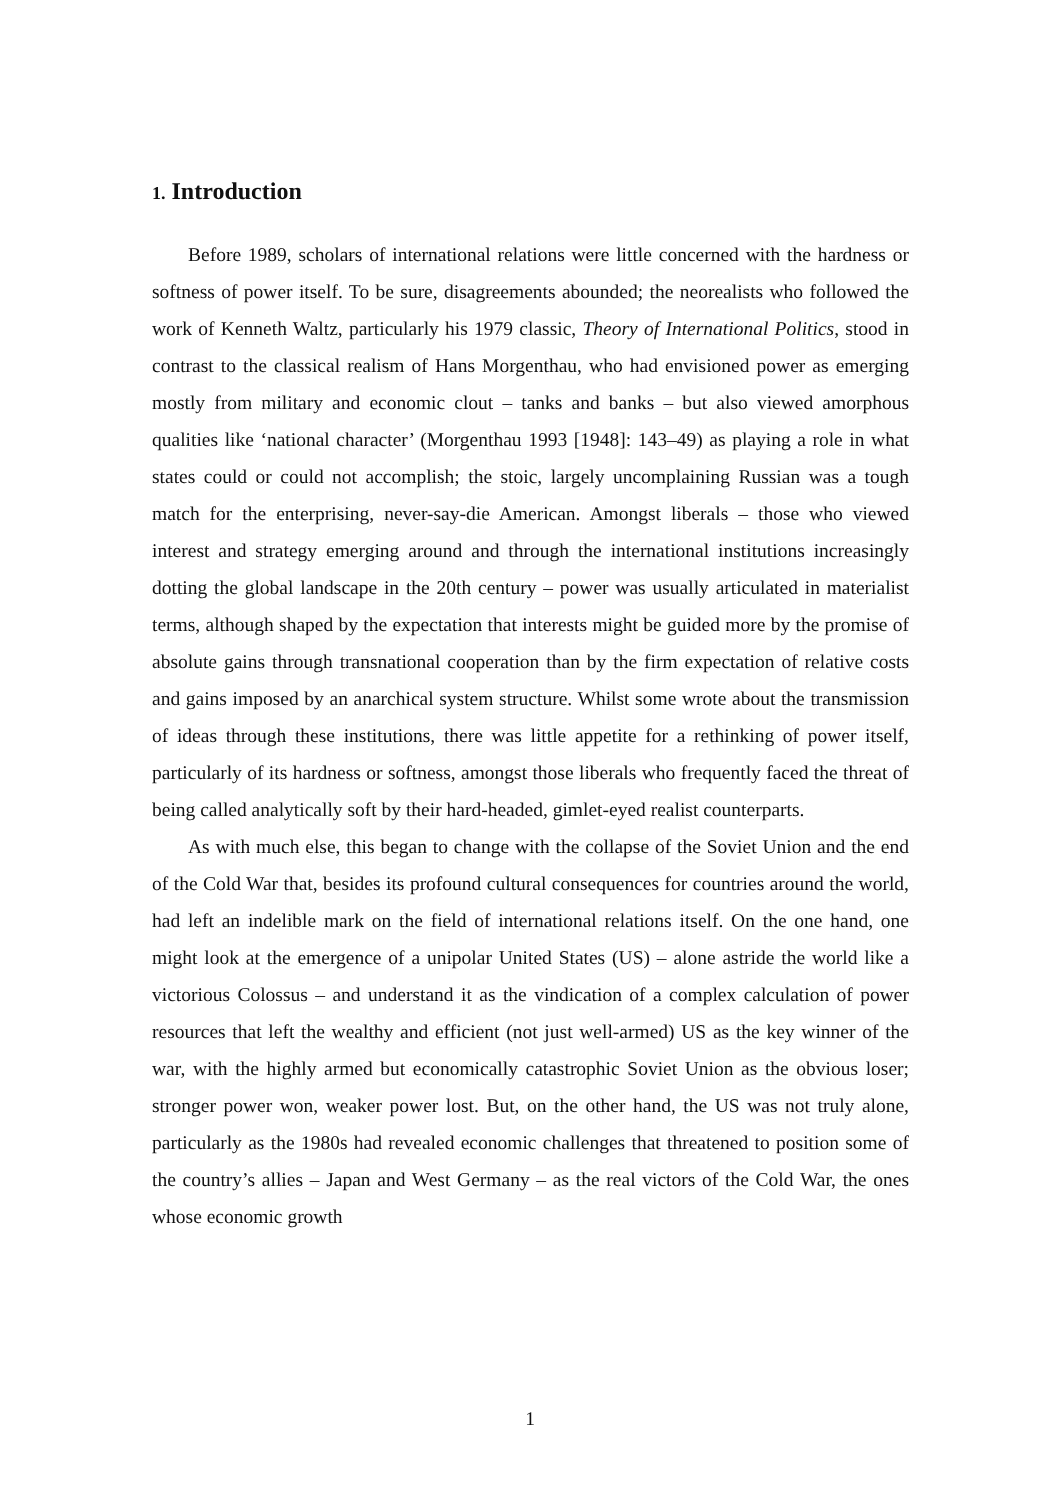1. Introduction
Before 1989, scholars of international relations were little concerned with the hardness or softness of power itself. To be sure, disagreements abounded; the neorealists who followed the work of Kenneth Waltz, particularly his 1979 classic, Theory of International Politics, stood in contrast to the classical realism of Hans Morgenthau, who had envisioned power as emerging mostly from military and economic clout – tanks and banks – but also viewed amorphous qualities like ‘national character’ (Morgenthau 1993 [1948]: 143–49) as playing a role in what states could or could not accomplish; the stoic, largely uncomplaining Russian was a tough match for the enterprising, never-say-die American. Amongst liberals – those who viewed interest and strategy emerging around and through the international institutions increasingly dotting the global landscape in the 20th century – power was usually articulated in materialist terms, although shaped by the expectation that interests might be guided more by the promise of absolute gains through transnational cooperation than by the firm expectation of relative costs and gains imposed by an anarchical system structure. Whilst some wrote about the transmission of ideas through these institutions, there was little appetite for a rethinking of power itself, particularly of its hardness or softness, amongst those liberals who frequently faced the threat of being called analytically soft by their hard-headed, gimlet-eyed realist counterparts.
As with much else, this began to change with the collapse of the Soviet Union and the end of the Cold War that, besides its profound cultural consequences for countries around the world, had left an indelible mark on the field of international relations itself. On the one hand, one might look at the emergence of a unipolar United States (US) – alone astride the world like a victorious Colossus – and understand it as the vindication of a complex calculation of power resources that left the wealthy and efficient (not just well-armed) US as the key winner of the war, with the highly armed but economically catastrophic Soviet Union as the obvious loser; stronger power won, weaker power lost. But, on the other hand, the US was not truly alone, particularly as the 1980s had revealed economic challenges that threatened to position some of the country’s allies – Japan and West Germany – as the real victors of the Cold War, the ones whose economic growth
1